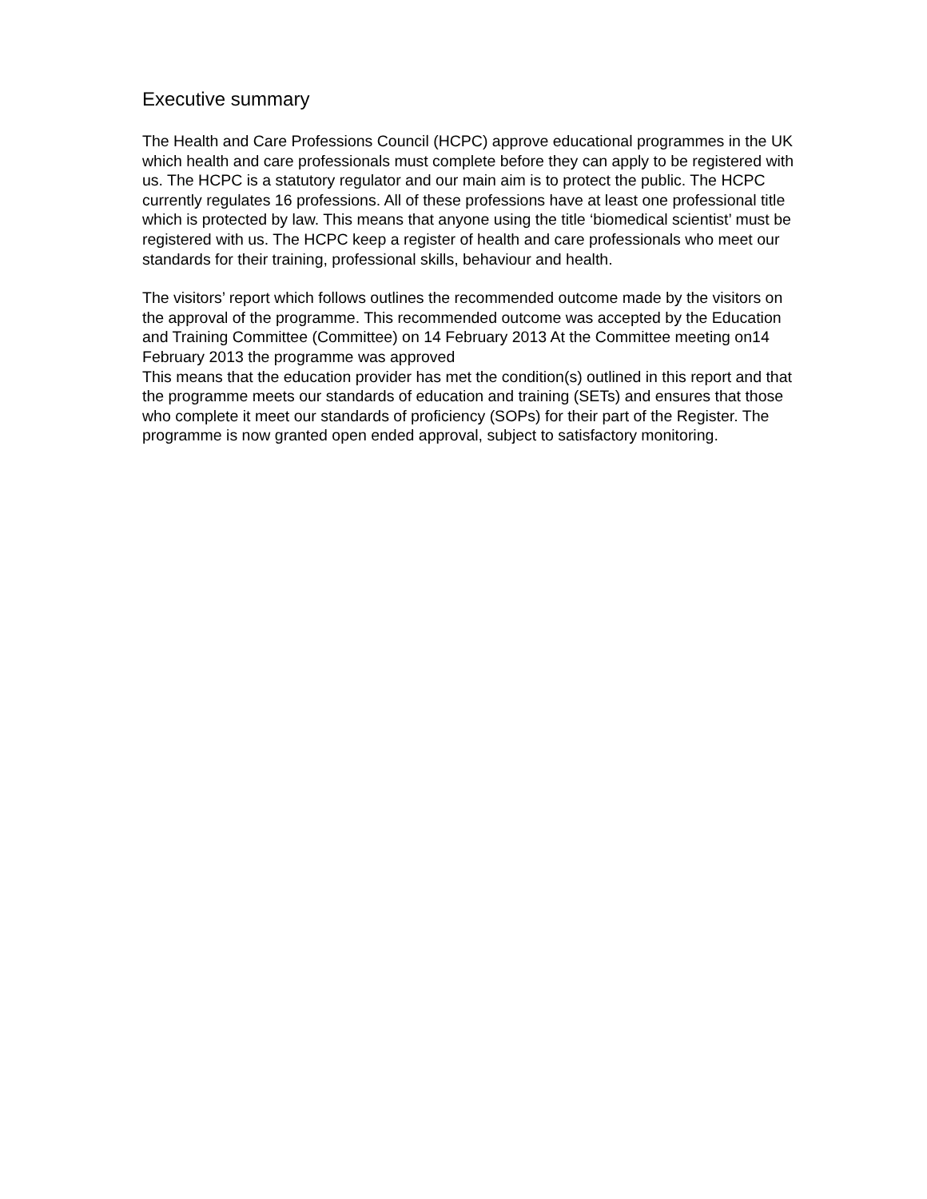Executive summary
The Health and Care Professions Council (HCPC) approve educational programmes in the UK which health and care professionals must complete before they can apply to be registered with us. The HCPC is a statutory regulator and our main aim is to protect the public. The HCPC currently regulates 16 professions. All of these professions have at least one professional title which is protected by law. This means that anyone using the title ‘biomedical scientist’ must be registered with us. The HCPC keep a register of health and care professionals who meet our standards for their training, professional skills, behaviour and health.
The visitors’ report which follows outlines the recommended outcome made by the visitors on the approval of the programme. This recommended outcome was accepted by the Education and Training Committee (Committee) on 14 February 2013 At the Committee meeting on14 February 2013 the programme was approved
This means that the education provider has met the condition(s) outlined in this report and that the programme meets our standards of education and training (SETs) and ensures that those who complete it meet our standards of proficiency (SOPs) for their part of the Register. The programme is now granted open ended approval, subject to satisfactory monitoring.